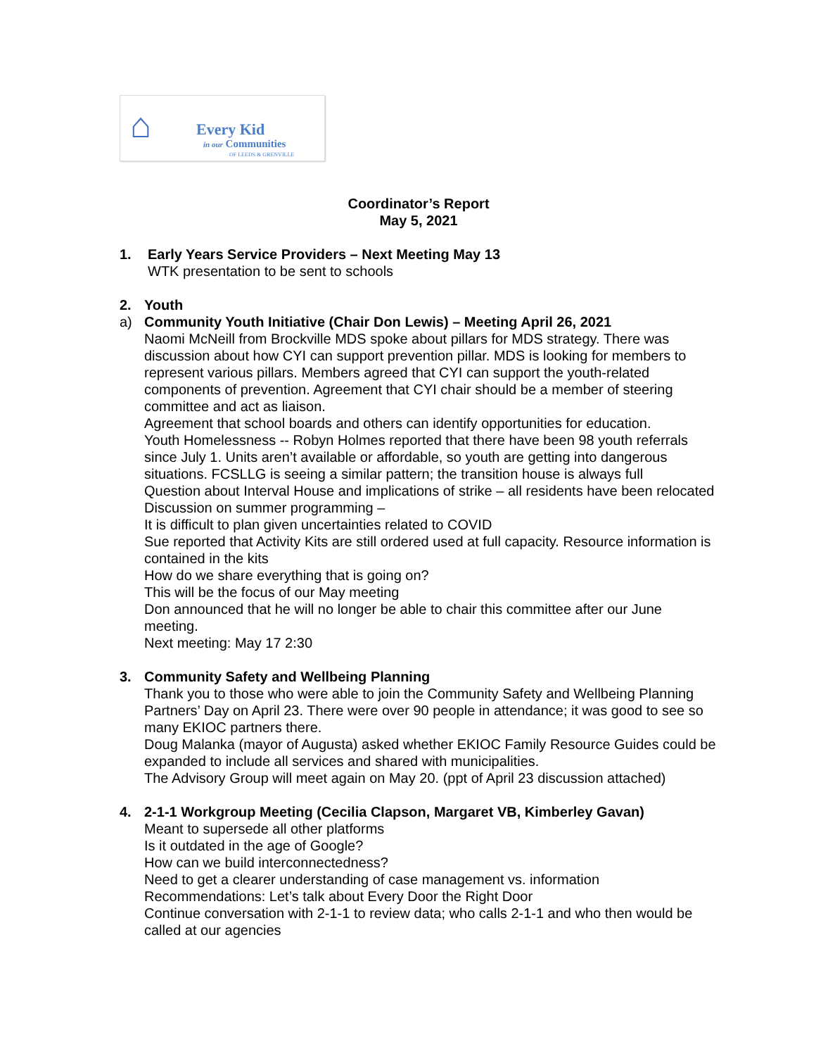⌂ Every Kid
in our Communities
OF LEEDS & GRENVILLE
Coordinator’s Report
May 5, 2021
1. Early Years Service Providers – Next Meeting May 13
WTK presentation to be sent to schools
2. Youth
a) Community Youth Initiative (Chair Don Lewis) – Meeting April 26, 2021
Naomi McNeill from Brockville MDS spoke about pillars for MDS strategy. There was discussion about how CYI can support prevention pillar. MDS is looking for members to represent various pillars. Members agreed that CYI can support the youth-related components of prevention. Agreement that CYI chair should be a member of steering committee and act as liaison.
Agreement that school boards and others can identify opportunities for education.
Youth Homelessness -- Robyn Holmes reported that there have been 98 youth referrals since July 1. Units aren’t available or affordable, so youth are getting into dangerous situations. FCSLLG is seeing a similar pattern; the transition house is always full
Question about Interval House and implications of strike – all residents have been relocated
Discussion on summer programming –
It is difficult to plan given uncertainties related to COVID
Sue reported that Activity Kits are still ordered used at full capacity. Resource information is contained in the kits
How do we share everything that is going on?
This will be the focus of our May meeting
Don announced that he will no longer be able to chair this committee after our June meeting.
Next meeting: May 17 2:30
3. Community Safety and Wellbeing Planning
Thank you to those who were able to join the Community Safety and Wellbeing Planning Partners’ Day on April 23. There were over 90 people in attendance; it was good to see so many EKIOC partners there.
Doug Malanka (mayor of Augusta) asked whether EKIOC Family Resource Guides could be expanded to include all services and shared with municipalities.
The Advisory Group will meet again on May 20. (ppt of April 23 discussion attached)
4. 2-1-1 Workgroup Meeting (Cecilia Clapson, Margaret VB, Kimberley Gavan)
Meant to supersede all other platforms
Is it outdated in the age of Google?
How can we build interconnectedness?
Need to get a clearer understanding of case management vs. information
Recommendations: Let’s talk about Every Door the Right Door
Continue conversation with 2-1-1 to review data; who calls 2-1-1 and who then would be called at our agencies